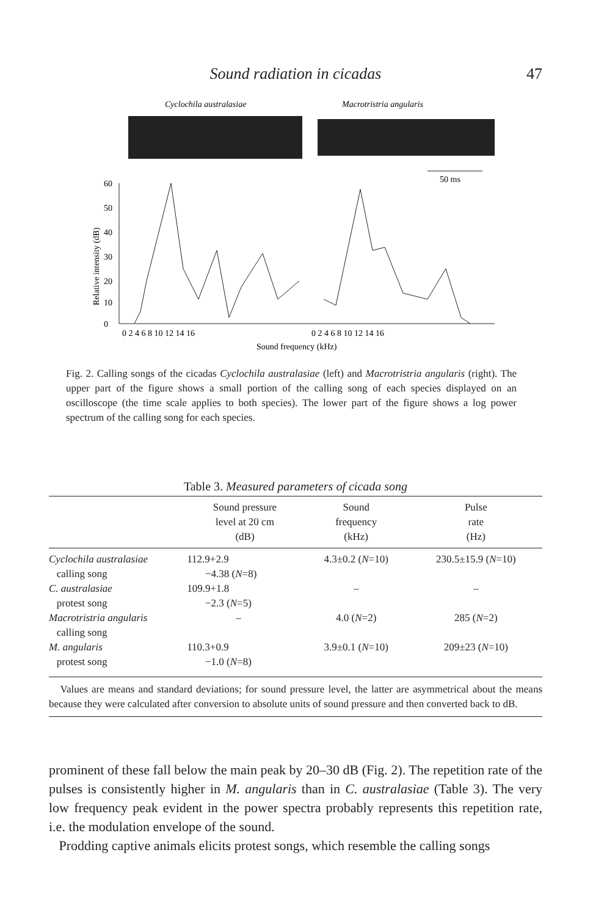Sound radiation in cicadas
47
Cyclochila australasiae
Macrotristria angularis
50 ms
60
50
40
30
20
10
0
Relative intensity (dB)
0 2 4 6 8 10 12 14 16
0 2 4 6 8 10 12 14 16
Sound frequency (kHz)
Fig. 2. Calling songs of the cicadas Cyclochila australasiae (left) and Macrotristria angularis (right). The upper part of the figure shows a small portion of the calling song of each species displayed on an oscilloscope (the time scale applies to both species). The lower part of the figure shows a log power spectrum of the calling song for each species.
Table 3. Measured parameters of cicada song
| | Sound pressure level at 20 cm (dB) | Sound frequency (kHz) | Pulse rate (Hz) |
| --- | --- | --- | --- |
| Cyclochila australasiae calling song | 112.9+2.9 −4.38 ( N =8) | 4.3±0.2 ( N =10) | 230.5±15.9 ( N =10) |
| C. australasiae protest song | 109.9+1.8 −2.3 ( N =5) | – | – |
| Macrotristria angularis calling song | – | 4.0 ( N =2) | 285 ( N =2) |
| M. angularis protest song | 110.3+0.9 −1.0 ( N =8) | 3.9±0.1 ( N =10) | 209±23 ( N =10) |
Values are means and standard deviations; for sound pressure level, the latter are asymmetrical about the means because they were calculated after conversion to absolute units of sound pressure and then converted back to dB.
prominent of these fall below the main peak by 20–30 dB (Fig. 2). The repetition rate of the pulses is consistently higher in M. angularis than in C. australasiae (Table 3). The very low frequency peak evident in the power spectra probably represents this repetition rate, i.e. the modulation envelope of the sound.
Prodding captive animals elicits protest songs, which resemble the calling songs